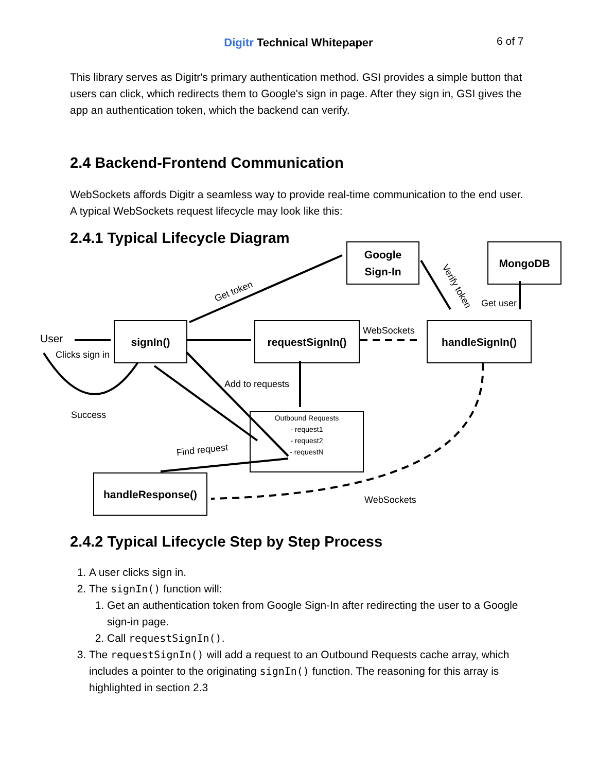Digitr Technical Whitepaper 6 of 7
This library serves as Digitr's primary authentication method. GSI provides a simple button that users can click, which redirects them to Google's sign in page. After they sign in, GSI gives the app an authentication token, which the backend can verify.
2.4 Backend-Frontend Communication
WebSockets affords Digitr a seamless way to provide real-time communication to the end user. A typical WebSockets request lifecycle may look like this:
2.4.1 Typical Lifecycle Diagram
Google
Sign-In
MongoDB
Get token Verify token
Get user
User
Clicks sign in
signIn() requestSignIn() WebSockets handleSignIn()
Add to requests
Success
Outbound Requests
- request1
- request2
- requestN
Find request
handleResponse()
WebSockets
2.4.2 Typical Lifecycle Step by Step Process
1. A user clicks sign in.
2. The signIn() function will:
1. Get an authentication token from Google Sign-In after redirecting the user to a Google sign-in page.
2. Call requestSignIn().
3. The requestSignIn() will add a request to an Outbound Requests cache array, which includes a pointer to the originating signIn() function. The reasoning for this array is highlighted in section 2.3